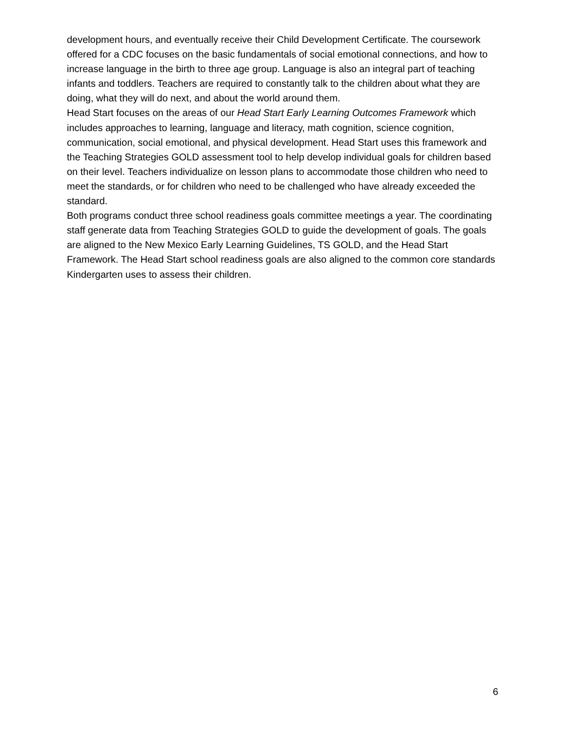development hours, and eventually receive their Child Development Certificate. The coursework offered for a CDC focuses on the basic fundamentals of social emotional connections, and how to increase language in the birth to three age group. Language is also an integral part of teaching infants and toddlers. Teachers are required to constantly talk to the children about what they are doing, what they will do next, and about the world around them.
Head Start focuses on the areas of our Head Start Early Learning Outcomes Framework which includes approaches to learning, language and literacy, math cognition, science cognition, communication, social emotional, and physical development. Head Start uses this framework and the Teaching Strategies GOLD assessment tool to help develop individual goals for children based on their level. Teachers individualize on lesson plans to accommodate those children who need to meet the standards, or for children who need to be challenged who have already exceeded the standard.
Both programs conduct three school readiness goals committee meetings a year. The coordinating staff generate data from Teaching Strategies GOLD to guide the development of goals. The goals are aligned to the New Mexico Early Learning Guidelines, TS GOLD, and the Head Start Framework. The Head Start school readiness goals are also aligned to the common core standards Kindergarten uses to assess their children.
6